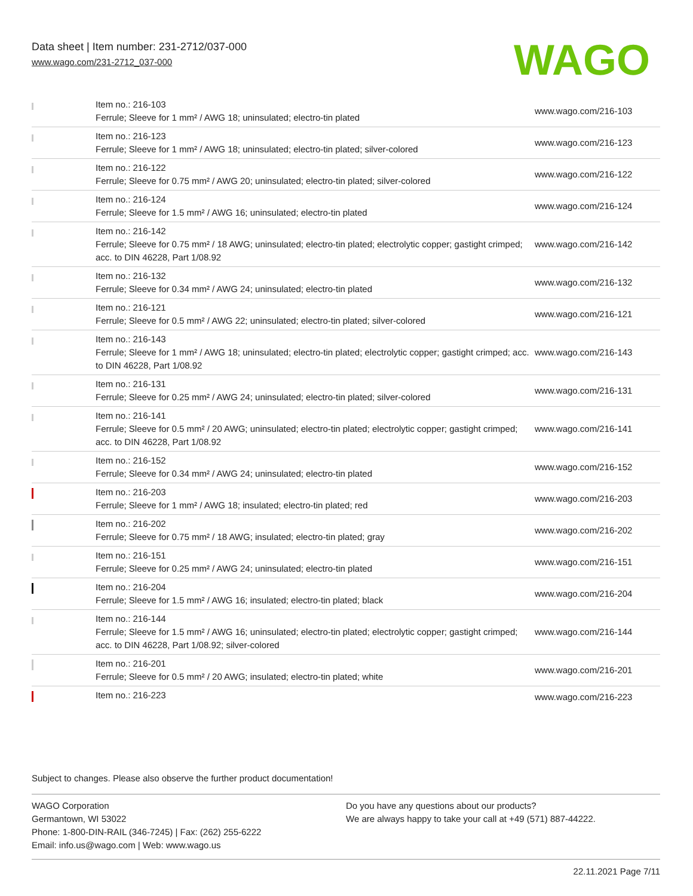Data sheet | Item number: 231-2712/037-000
www.wago.com/231-2712_037-000
WAGO
| | Item no.: 216-103 Ferrule; Sleeve for 1 mm² / AWG 18; uninsulated; electro-tin plated | www.wago.com/216-103 |
| | Item no.: 216-123 Ferrule; Sleeve for 1 mm² / AWG 18; uninsulated; electro-tin plated; silver-colored | www.wago.com/216-123 |
| | Item no.: 216-122 Ferrule; Sleeve for 0.75 mm² / AWG 20; uninsulated; electro-tin plated; silver-colored | www.wago.com/216-122 |
| | Item no.: 216-124 Ferrule; Sleeve for 1.5 mm² / AWG 16; uninsulated; electro-tin plated | www.wago.com/216-124 |
| | Item no.: 216-142 Ferrule; Sleeve for 0.75 mm² / 18 AWG; uninsulated; electro-tin plated; electrolytic copper; gastight crimped; acc. to DIN 46228, Part 1/08.92 | www.wago.com/216-142 |
| | Item no.: 216-132 Ferrule; Sleeve for 0.34 mm² / AWG 24; uninsulated; electro-tin plated | www.wago.com/216-132 |
| | Item no.: 216-121 Ferrule; Sleeve for 0.5 mm² / AWG 22; uninsulated; electro-tin plated; silver-colored | www.wago.com/216-121 |
| | Item no.: 216-143 Ferrule; Sleeve for 1 mm² / AWG 18; uninsulated; electro-tin plated; electrolytic copper; gastight crimped; acc. to DIN 46228, Part 1/08.92 | www.wago.com/216-143 |
| | Item no.: 216-131 Ferrule; Sleeve for 0.25 mm² / AWG 24; uninsulated; electro-tin plated; silver-colored | www.wago.com/216-131 |
| | Item no.: 216-141 Ferrule; Sleeve for 0.5 mm² / 20 AWG; uninsulated; electro-tin plated; electrolytic copper; gastight crimped; acc. to DIN 46228, Part 1/08.92 | www.wago.com/216-141 |
| | Item no.: 216-152 Ferrule; Sleeve for 0.34 mm² / AWG 24; uninsulated; electro-tin plated | www.wago.com/216-152 |
| | Item no.: 216-203 Ferrule; Sleeve for 1 mm² / AWG 18; insulated; electro-tin plated; red | www.wago.com/216-203 |
| | Item no.: 216-202 Ferrule; Sleeve for 0.75 mm² / 18 AWG; insulated; electro-tin plated; gray | www.wago.com/216-202 |
| | Item no.: 216-151 Ferrule; Sleeve for 0.25 mm² / AWG 24; uninsulated; electro-tin plated | www.wago.com/216-151 |
| | Item no.: 216-204 Ferrule; Sleeve for 1.5 mm² / AWG 16; insulated; electro-tin plated; black | www.wago.com/216-204 |
| | Item no.: 216-144 Ferrule; Sleeve for 1.5 mm² / AWG 16; uninsulated; electro-tin plated; electrolytic copper; gastight crimped; acc. to DIN 46228, Part 1/08.92; silver-colored | www.wago.com/216-144 |
| | Item no.: 216-201 Ferrule; Sleeve for 0.5 mm² / 20 AWG; insulated; electro-tin plated; white | www.wago.com/216-201 |
| | Item no.: 216-223 | www.wago.com/216-223 |
Subject to changes. Please also observe the further product documentation!
WAGO Corporation
Germantown, WI 53022
Phone: 1-800-DIN-RAIL (346-7245) | Fax: (262) 255-6222
Email: info.us@wago.com | Web: www.wago.us
Do you have any questions about our products?
We are always happy to take your call at +49 (571) 887-44222.
22.11.2021 Page 7/11